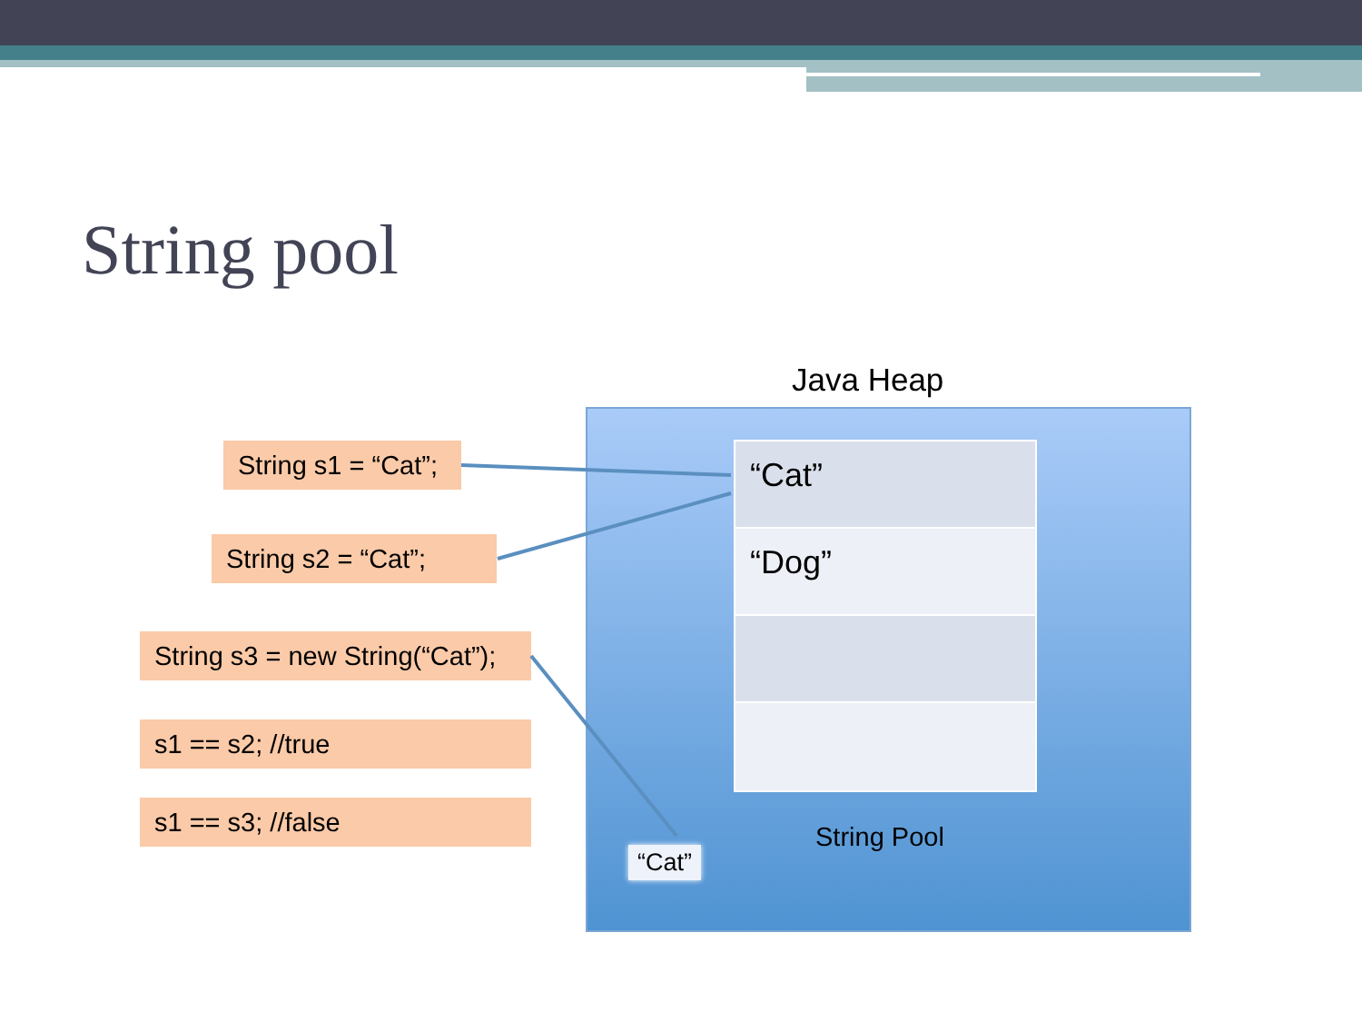String pool
Java Heap
“Cat”
“Dog”
String Pool
“Cat”
String s1 = “Cat”;
String s2 = “Cat”;
String s3 = new String(“Cat”);
s1 == s2; //true
s1 == s3; //false